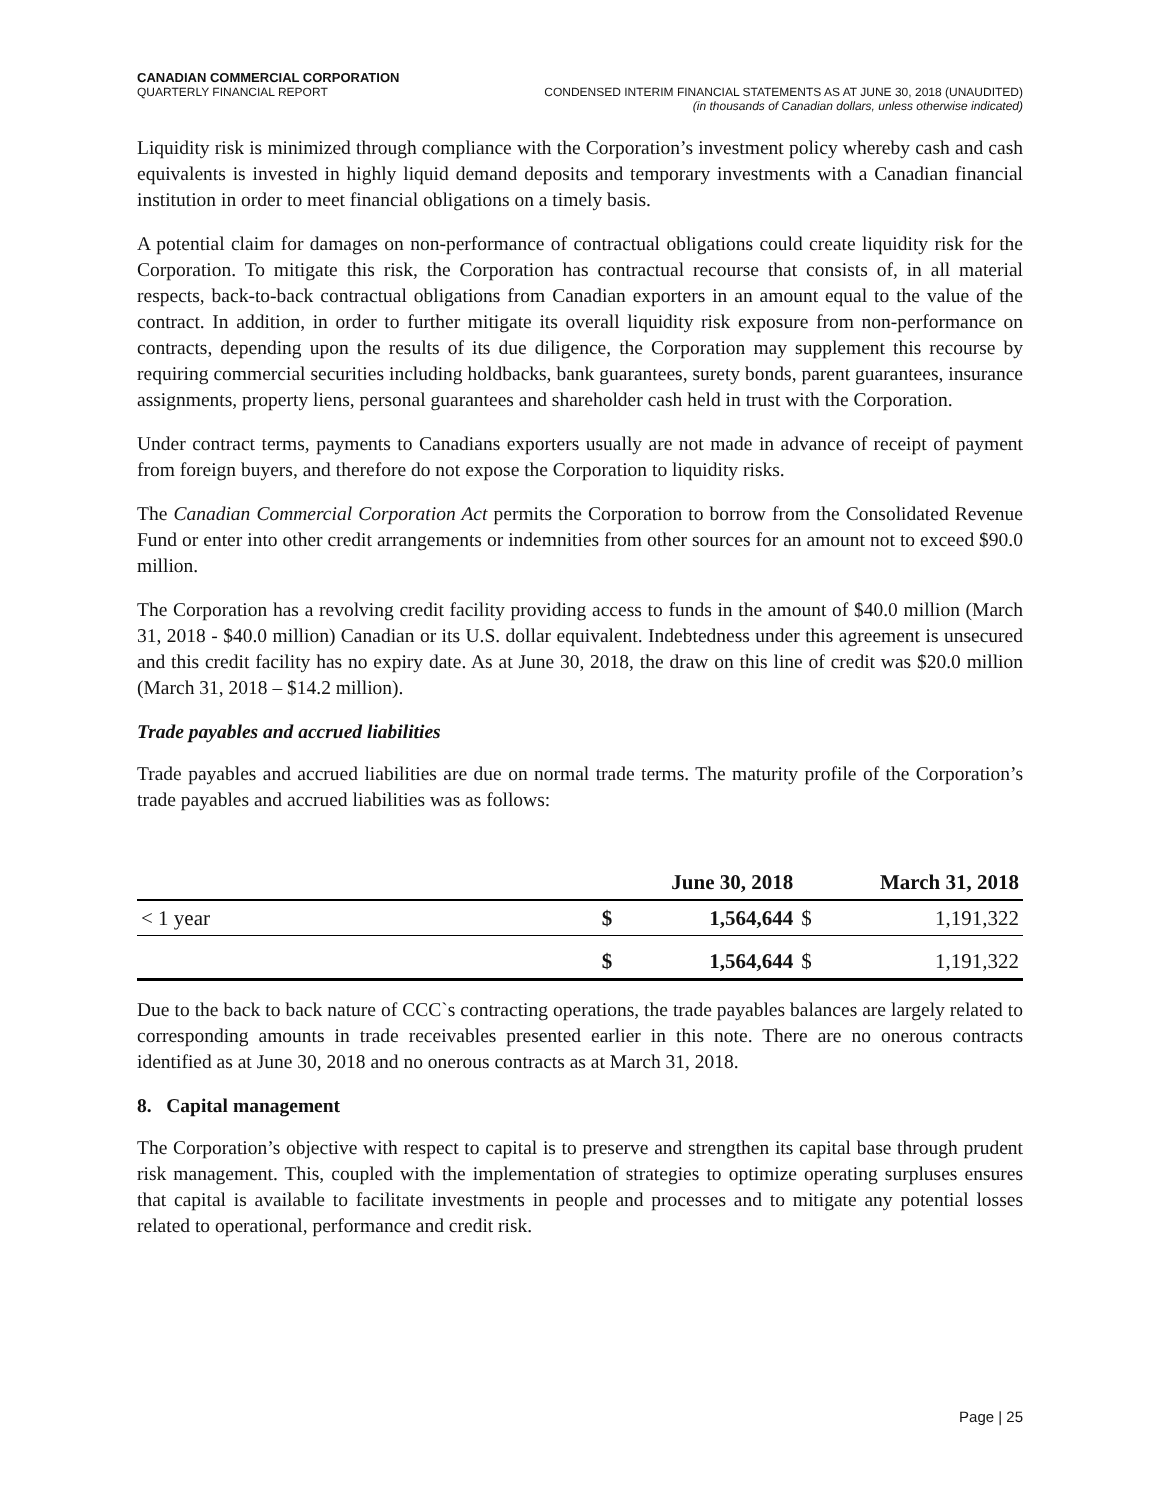CANADIAN COMMERCIAL CORPORATION
QUARTERLY FINANCIAL REPORT CONDENSED INTERIM FINANCIAL STATEMENTS AS AT JUNE 30, 2018 (UNAUDITED)
(in thousands of Canadian dollars, unless otherwise indicated)
Liquidity risk is minimized through compliance with the Corporation’s investment policy whereby cash and cash equivalents is invested in highly liquid demand deposits and temporary investments with a Canadian financial institution in order to meet financial obligations on a timely basis.
A potential claim for damages on non-performance of contractual obligations could create liquidity risk for the Corporation. To mitigate this risk, the Corporation has contractual recourse that consists of, in all material respects, back-to-back contractual obligations from Canadian exporters in an amount equal to the value of the contract. In addition, in order to further mitigate its overall liquidity risk exposure from non-performance on contracts, depending upon the results of its due diligence, the Corporation may supplement this recourse by requiring commercial securities including holdbacks, bank guarantees, surety bonds, parent guarantees, insurance assignments, property liens, personal guarantees and shareholder cash held in trust with the Corporation.
Under contract terms, payments to Canadians exporters usually are not made in advance of receipt of payment from foreign buyers, and therefore do not expose the Corporation to liquidity risks.
The Canadian Commercial Corporation Act permits the Corporation to borrow from the Consolidated Revenue Fund or enter into other credit arrangements or indemnities from other sources for an amount not to exceed $90.0 million.
The Corporation has a revolving credit facility providing access to funds in the amount of $40.0 million (March 31, 2018 - $40.0 million) Canadian or its U.S. dollar equivalent. Indebtedness under this agreement is unsecured and this credit facility has no expiry date. As at June 30, 2018, the draw on this line of credit was $20.0 million (March 31, 2018 – $14.2 million).
Trade payables and accrued liabilities
Trade payables and accrued liabilities are due on normal trade terms. The maturity profile of the Corporation’s trade payables and accrued liabilities was as follows:
| | June 30, 2018 | | March 31, 2018 | |
| --- | --- | --- | --- | --- |
| < 1 year | $ | 1,564,644 | $ | 1,191,322 |
| | $ | 1,564,644 | $ | 1,191,322 |
Due to the back to back nature of CCC`s contracting operations, the trade payables balances are largely related to corresponding amounts in trade receivables presented earlier in this note. There are no onerous contracts identified as at June 30, 2018 and no onerous contracts as at March 31, 2018.
8. Capital management
The Corporation’s objective with respect to capital is to preserve and strengthen its capital base through prudent risk management. This, coupled with the implementation of strategies to optimize operating surpluses ensures that capital is available to facilitate investments in people and processes and to mitigate any potential losses related to operational, performance and credit risk.
Page | 25